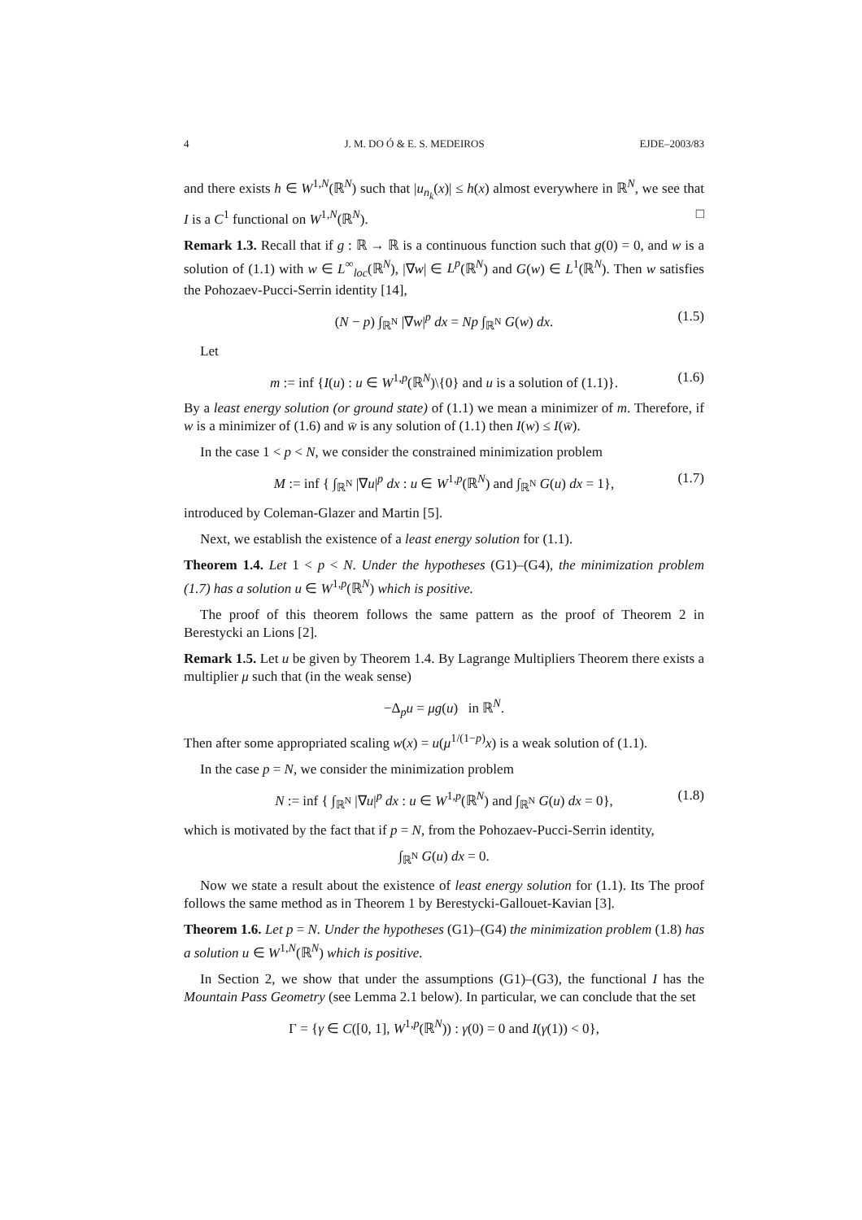4 J. M. DO Ó & E. S. MEDEIROS EJDE–2003/83
and there exists h ∈ W<sup>1,N</sup>(ℝ<sup>N</sup>) such that |u<sub>n<sub>k</sub></sub>(x)| ≤ h(x) almost everywhere in ℝ<sup>N</sup>, we see that I is a C<sup>1</sup> functional on W<sup>1,N</sup>(ℝ<sup>N</sup>). □
Remark 1.3. Recall that if g : ℝ → ℝ is a continuous function such that g(0) = 0, and w is a solution of (1.1) with w ∈ L<sup>∞</sup><sub>loc</sub>(ℝ<sup>N</sup>), |∇w| ∈ L<sup>p</sup>(ℝ<sup>N</sup>) and G(w) ∈ L<sup>1</sup>(ℝ<sup>N</sup>). Then w satisfies the Pohozaev-Pucci-Serrin identity [14],
(N − p) ∫<sub>ℝ<sup>N</sup></sub> |∇w|<sup>p</sup> dx = Np ∫<sub>ℝ<sup>N</sup></sub> G(w) dx. (1.5)
Let
m := inf {I(u) : u ∈ W<sup>1,p</sup>(ℝ<sup>N</sup>)\{0} and u is a solution of (1.1)}. (1.6)
By a least energy solution (or ground state) of (1.1) we mean a minimizer of m. Therefore, if w is a minimizer of (1.6) and w̄ is any solution of (1.1) then I(w) ≤ I(w̄).
In the case 1 < p < N, we consider the constrained minimization problem
M := inf { ∫<sub>ℝ<sup>N</sup></sub> |∇u|<sup>p</sup> dx : u ∈ W<sup>1,p</sup>(ℝ<sup>N</sup>) and ∫<sub>ℝ<sup>N</sup></sub> G(u) dx = 1}, (1.7)
introduced by Coleman-Glazer and Martin [5].
Next, we establish the existence of a least energy solution for (1.1).
Theorem 1.4. Let 1 < p < N. Under the hypotheses (G1)–(G4), the minimization problem (1.7) has a solution u ∈ W<sup>1,p</sup>(ℝ<sup>N</sup>) which is positive.
The proof of this theorem follows the same pattern as the proof of Theorem 2 in Berestycki an Lions [2].
Remark 1.5. Let u be given by Theorem 1.4. By Lagrange Multipliers Theorem there exists a multiplier μ such that (in the weak sense)
−Δ<sub>p</sub>u = μg(u) in ℝ<sup>N</sup>.
Then after some appropriated scaling w(x) = u(μ<sup>1/(1−p)</sup>x) is a weak solution of (1.1).
In the case p = N, we consider the minimization problem
N := inf { ∫<sub>ℝ<sup>N</sup></sub> |∇u|<sup>p</sup> dx : u ∈ W<sup>1,p</sup>(ℝ<sup>N</sup>) and ∫<sub>ℝ<sup>N</sup></sub> G(u) dx = 0}, (1.8)
which is motivated by the fact that if p = N, from the Pohozaev-Pucci-Serrin identity,
∫<sub>ℝ<sup>N</sup></sub> G(u) dx = 0.
Now we state a result about the existence of least energy solution for (1.1). Its The proof follows the same method as in Theorem 1 by Berestycki-Gallouet-Kavian [3].
Theorem 1.6. Let p = N. Under the hypotheses (G1)–(G4) the minimization problem (1.8) has a solution u ∈ W<sup>1,N</sup>(ℝ<sup>N</sup>) which is positive.
In Section 2, we show that under the assumptions (G1)–(G3), the functional I has the Mountain Pass Geometry (see Lemma 2.1 below). In particular, we can conclude that the set
Γ = {γ ∈ C([0, 1], W<sup>1,p</sup>(ℝ<sup>N</sup>)) : γ(0) = 0 and I(γ(1)) < 0},